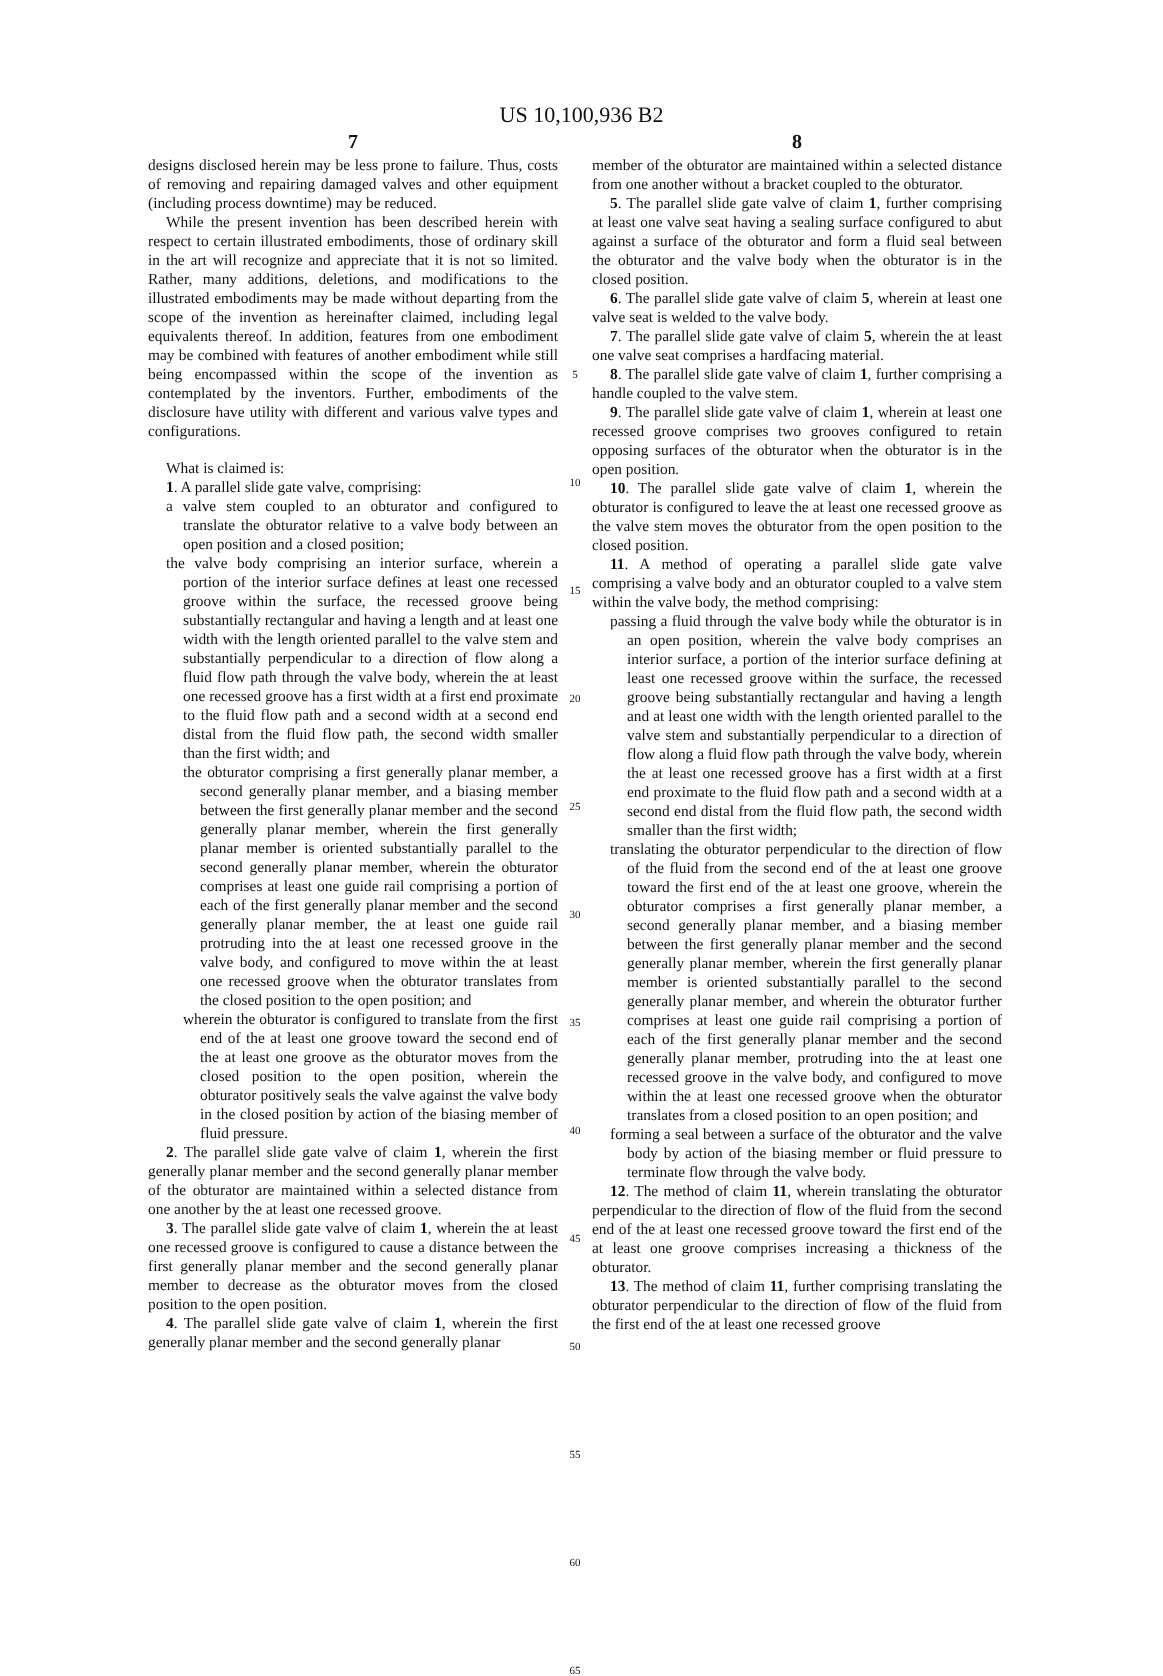US 10,100,936 B2
7
designs disclosed herein may be less prone to failure. Thus, costs of removing and repairing damaged valves and other equipment (including process downtime) may be reduced.
While the present invention has been described herein with respect to certain illustrated embodiments, those of ordinary skill in the art will recognize and appreciate that it is not so limited. Rather, many additions, deletions, and modifications to the illustrated embodiments may be made without departing from the scope of the invention as hereinafter claimed, including legal equivalents thereof. In addition, features from one embodiment may be combined with features of another embodiment while still being encompassed within the scope of the invention as contemplated by the inventors. Further, embodiments of the disclosure have utility with different and various valve types and configurations.
What is claimed is:
1. A parallel slide gate valve, comprising:
a valve stem coupled to an obturator and configured to translate the obturator relative to a valve body between an open position and a closed position;
the valve body comprising an interior surface, wherein a portion of the interior surface defines at least one recessed groove within the surface, the recessed groove being substantially rectangular and having a length and at least one width with the length oriented parallel to the valve stem and substantially perpendicular to a direction of flow along a fluid flow path through the valve body, wherein the at least one recessed groove has a first width at a first end proximate to the fluid flow path and a second width at a second end distal from the fluid flow path, the second width smaller than the first width; and
the obturator comprising a first generally planar member, a second generally planar member, and a biasing member between the first generally planar member and the second generally planar member, wherein the first generally planar member is oriented substantially parallel to the second generally planar member, wherein the obturator comprises at least one guide rail comprising a portion of each of the first generally planar member and the second generally planar member, the at least one guide rail protruding into the at least one recessed groove in the valve body, and configured to move within the at least one recessed groove when the obturator translates from the closed position to the open position; and
wherein the obturator is configured to translate from the first end of the at least one groove toward the second end of the at least one groove as the obturator moves from the closed position to the open position, wherein the obturator positively seals the valve against the valve body in the closed position by action of the biasing member of fluid pressure.
2. The parallel slide gate valve of claim 1, wherein the first generally planar member and the second generally planar member of the obturator are maintained within a selected distance from one another by the at least one recessed groove.
3. The parallel slide gate valve of claim 1, wherein the at least one recessed groove is configured to cause a distance between the first generally planar member and the second generally planar member to decrease as the obturator moves from the closed position to the open position.
4. The parallel slide gate valve of claim 1, wherein the first generally planar member and the second generally planar
5
10
15
20
25
30
35
40
45
50
55
60
65
8
member of the obturator are maintained within a selected distance from one another without a bracket coupled to the obturator.
5. The parallel slide gate valve of claim 1, further comprising at least one valve seat having a sealing surface configured to abut against a surface of the obturator and form a fluid seal between the obturator and the valve body when the obturator is in the closed position.
6. The parallel slide gate valve of claim 5, wherein at least one valve seat is welded to the valve body.
7. The parallel slide gate valve of claim 5, wherein the at least one valve seat comprises a hardfacing material.
8. The parallel slide gate valve of claim 1, further comprising a handle coupled to the valve stem.
9. The parallel slide gate valve of claim 1, wherein at least one recessed groove comprises two grooves configured to retain opposing surfaces of the obturator when the obturator is in the open position.
10. The parallel slide gate valve of claim 1, wherein the obturator is configured to leave the at least one recessed groove as the valve stem moves the obturator from the open position to the closed position.
11. A method of operating a parallel slide gate valve comprising a valve body and an obturator coupled to a valve stem within the valve body, the method comprising:
passing a fluid through the valve body while the obturator is in an open position, wherein the valve body comprises an interior surface, a portion of the interior surface defining at least one recessed groove within the surface, the recessed groove being substantially rectangular and having a length and at least one width with the length oriented parallel to the valve stem and substantially perpendicular to a direction of flow along a fluid flow path through the valve body, wherein the at least one recessed groove has a first width at a first end proximate to the fluid flow path and a second width at a second end distal from the fluid flow path, the second width smaller than the first width;
translating the obturator perpendicular to the direction of flow of the fluid from the second end of the at least one groove toward the first end of the at least one groove, wherein the obturator comprises a first generally planar member, a second generally planar member, and a biasing member between the first generally planar member and the second generally planar member, wherein the first generally planar member is oriented substantially parallel to the second generally planar member, and wherein the obturator further comprises at least one guide rail comprising a portion of each of the first generally planar member and the second generally planar member, protruding into the at least one recessed groove in the valve body, and configured to move within the at least one recessed groove when the obturator translates from a closed position to an open position; and
forming a seal between a surface of the obturator and the valve body by action of the biasing member or fluid pressure to terminate flow through the valve body.
12. The method of claim 11, wherein translating the obturator perpendicular to the direction of flow of the fluid from the second end of the at least one recessed groove toward the first end of the at least one groove comprises increasing a thickness of the obturator.
13. The method of claim 11, further comprising translating the obturator perpendicular to the direction of flow of the fluid from the first end of the at least one recessed groove